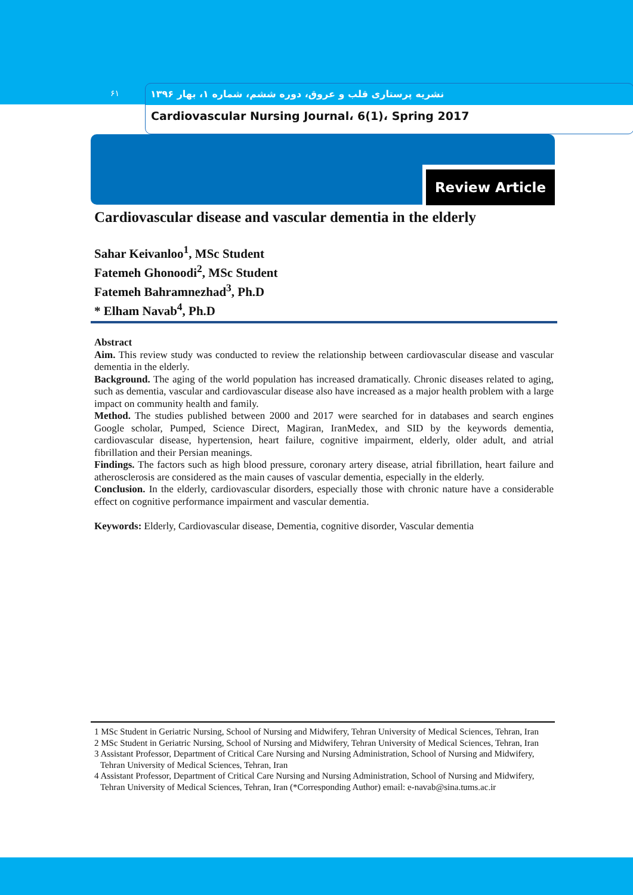۶۱
نشریه پرستاری قلب و عروق، دوره ششم، شماره ۱، بهار ۱۳۹۶
Cardiovascular Nursing Journal، 6(1)، Spring 2017
Review Article
Cardiovascular disease and vascular dementia in the elderly
Sahar Keivanloo<sup>1</sup>, MSc Student
Fatemeh Ghonoodi<sup>2</sup>, MSc Student
Fatemeh Bahramnezhad<sup>3</sup>, Ph.D
* Elham Navab<sup>4</sup>, Ph.D
Abstract
Aim. This review study was conducted to review the relationship between cardiovascular disease and vascular dementia in the elderly.
Background. The aging of the world population has increased dramatically. Chronic diseases related to aging, such as dementia, vascular and cardiovascular disease also have increased as a major health problem with a large impact on community health and family.
Method. The studies published between 2000 and 2017 were searched for in databases and search engines Google scholar, Pumped, Science Direct, Magiran, IranMedex, and SID by the keywords dementia, cardiovascular disease, hypertension, heart failure, cognitive impairment, elderly, older adult, and atrial fibrillation and their Persian meanings.
Findings. The factors such as high blood pressure, coronary artery disease, atrial fibrillation, heart failure and atherosclerosis are considered as the main causes of vascular dementia, especially in the elderly.
Conclusion. In the elderly, cardiovascular disorders, especially those with chronic nature have a considerable effect on cognitive performance impairment and vascular dementia.
Keywords: Elderly, Cardiovascular disease, Dementia, cognitive disorder, Vascular dementia
1 MSc Student in Geriatric Nursing, School of Nursing and Midwifery, Tehran University of Medical Sciences, Tehran, Iran
2 MSc Student in Geriatric Nursing, School of Nursing and Midwifery, Tehran University of Medical Sciences, Tehran, Iran
3 Assistant Professor, Department of Critical Care Nursing and Nursing Administration, School of Nursing and Midwifery, Tehran University of Medical Sciences, Tehran, Iran
4 Assistant Professor, Department of Critical Care Nursing and Nursing Administration, School of Nursing and Midwifery, Tehran University of Medical Sciences, Tehran, Iran (*Corresponding Author) email: e-navab@sina.tums.ac.ir